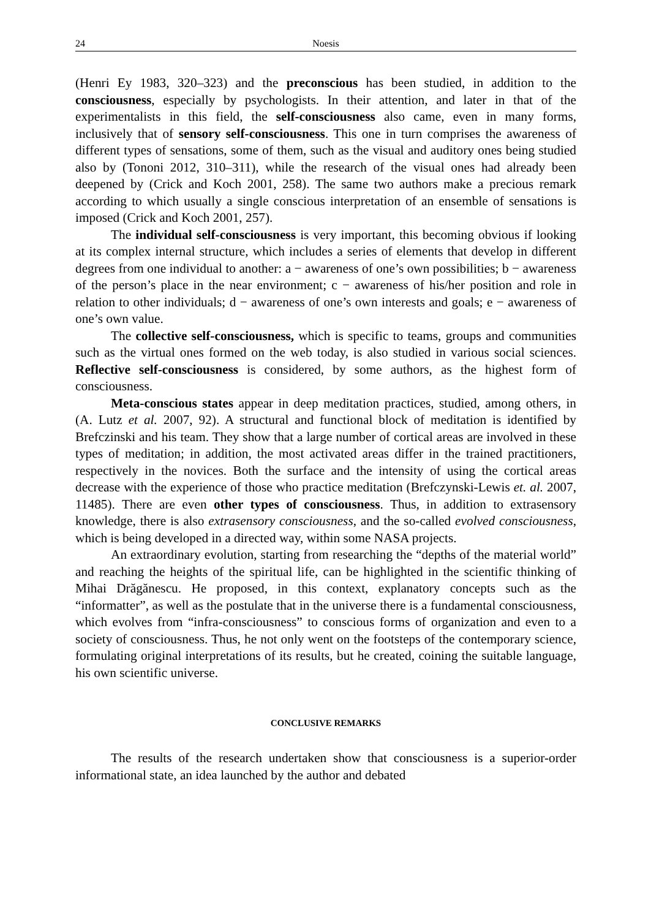24 Noesis
(Henri Ey 1983, 320–323) and the preconscious has been studied, in addition to the consciousness, especially by psychologists. In their attention, and later in that of the experimentalists in this field, the self-consciousness also came, even in many forms, inclusively that of sensory self-consciousness. This one in turn comprises the awareness of different types of sensations, some of them, such as the visual and auditory ones being studied also by (Tononi 2012, 310–311), while the research of the visual ones had already been deepened by (Crick and Koch 2001, 258). The same two authors make a precious remark according to which usually a single conscious interpretation of an ensemble of sensations is imposed (Crick and Koch 2001, 257).
The individual self-consciousness is very important, this becoming obvious if looking at its complex internal structure, which includes a series of elements that develop in different degrees from one individual to another: a − awareness of one’s own possibilities; b − awareness of the person’s place in the near environment; c − awareness of his/her position and role in relation to other individuals; d − awareness of one’s own interests and goals; e − awareness of one’s own value.
The collective self-consciousness, which is specific to teams, groups and communities such as the virtual ones formed on the web today, is also studied in various social sciences. Reflective self-consciousness is considered, by some authors, as the highest form of consciousness.
Meta-conscious states appear in deep meditation practices, studied, among others, in (A. Lutz et al. 2007, 92). A structural and functional block of meditation is identified by Brefczinski and his team. They show that a large number of cortical areas are involved in these types of meditation; in addition, the most activated areas differ in the trained practitioners, respectively in the novices. Both the surface and the intensity of using the cortical areas decrease with the experience of those who practice meditation (Brefczynski-Lewis et. al. 2007, 11485). There are even other types of consciousness. Thus, in addition to extrasensory knowledge, there is also extrasensory consciousness, and the so-called evolved consciousness, which is being developed in a directed way, within some NASA projects.
An extraordinary evolution, starting from researching the “depths of the material world” and reaching the heights of the spiritual life, can be highlighted in the scientific thinking of Mihai Drăgănescu. He proposed, in this context, explanatory concepts such as the “informatter”, as well as the postulate that in the universe there is a fundamental consciousness, which evolves from “infra-consciousness” to conscious forms of organization and even to a society of consciousness. Thus, he not only went on the footsteps of the contemporary science, formulating original interpretations of its results, but he created, coining the suitable language, his own scientific universe.
CONCLUSIVE REMARKS
The results of the research undertaken show that consciousness is a superior-order informational state, an idea launched by the author and debated